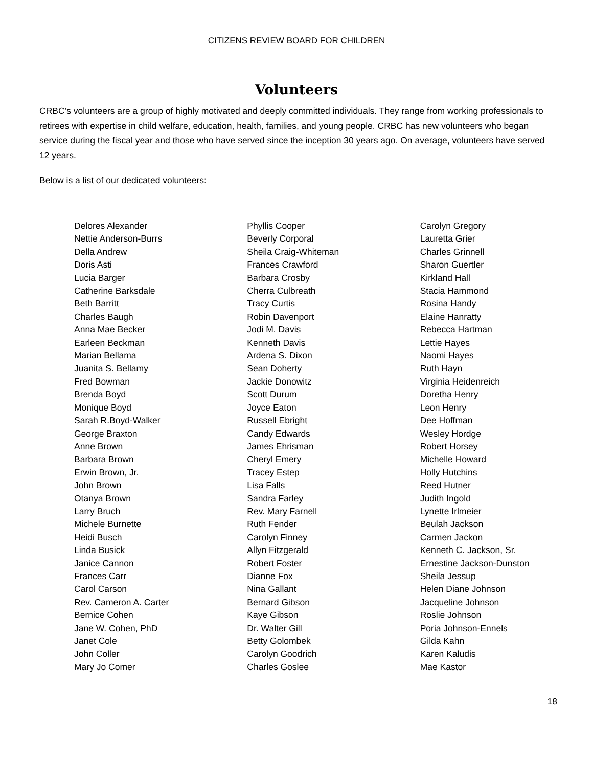CITIZENS REVIEW BOARD FOR CHILDREN
Volunteers
CRBC’s volunteers are a group of highly motivated and deeply committed individuals. They range from working professionals to retirees with expertise in child welfare, education, health, families, and young people. CRBC has new volunteers who began service during the fiscal year and those who have served since the inception 30 years ago. On average, volunteers have served 12 years.
Below is a list of our dedicated volunteers:
Delores Alexander
Nettie Anderson-Burrs
Della Andrew
Doris Asti
Lucia Barger
Catherine Barksdale
Beth Barritt
Charles Baugh
Anna Mae Becker
Earleen Beckman
Marian Bellama
Juanita S. Bellamy
Fred Bowman
Brenda Boyd
Monique Boyd
Sarah R.Boyd-Walker
George Braxton
Anne Brown
Barbara Brown
Erwin Brown, Jr.
John Brown
Otanya Brown
Larry Bruch
Michele Burnette
Heidi Busch
Linda Busick
Janice Cannon
Frances Carr
Carol Carson
Rev. Cameron A. Carter
Bernice Cohen
Jane W. Cohen, PhD
Janet Cole
John Coller
Mary Jo Comer
Phyllis Cooper
Beverly Corporal
Sheila Craig-Whiteman
Frances Crawford
Barbara Crosby
Cherra Culbreath
Tracy Curtis
Robin Davenport
Jodi M. Davis
Kenneth Davis
Ardena S. Dixon
Sean Doherty
Jackie Donowitz
Scott Durum
Joyce Eaton
Russell Ebright
Candy Edwards
James Ehrisman
Cheryl Emery
Tracey Estep
Lisa Falls
Sandra Farley
Rev. Mary Farnell
Ruth Fender
Carolyn Finney
Allyn Fitzgerald
Robert Foster
Dianne Fox
Nina Gallant
Bernard Gibson
Kaye Gibson
Dr. Walter Gill
Betty Golombek
Carolyn Goodrich
Charles Goslee
Carolyn Gregory
Lauretta Grier
Charles Grinnell
Sharon Guertler
Kirkland Hall
Stacia Hammond
Rosina Handy
Elaine Hanratty
Rebecca Hartman
Lettie Hayes
Naomi Hayes
Ruth Hayn
Virginia Heidenreich
Doretha Henry
Leon Henry
Dee Hoffman
Wesley Hordge
Robert Horsey
Michelle Howard
Holly Hutchins
Reed Hutner
Judith Ingold
Lynette Irlmeier
Beulah Jackson
Carmen Jackon
Kenneth C. Jackson, Sr.
Ernestine Jackson-Dunston
Sheila Jessup
Helen Diane Johnson
Jacqueline Johnson
Roslie Johnson
Poria Johnson-Ennels
Gilda Kahn
Karen Kaludis
Mae Kastor
18